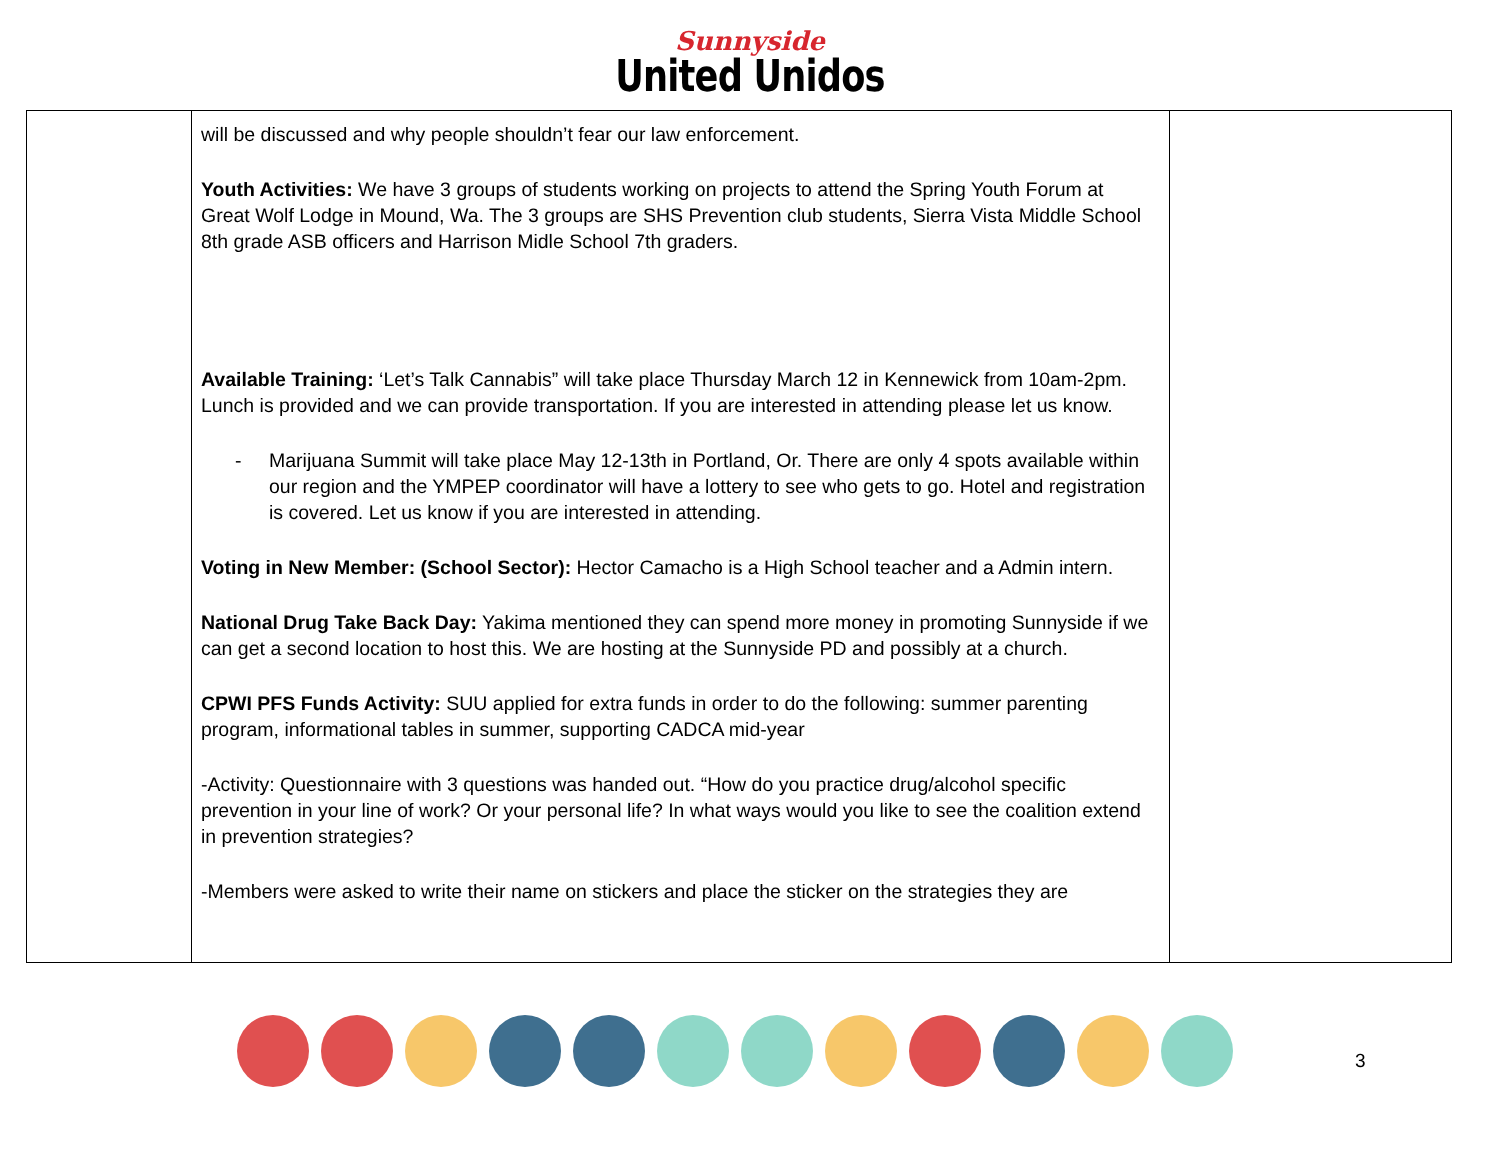Sunnyside
United Unidos
| | will be discussed and why people shouldn’t fear our law enforcement. Youth Activities: We have 3 groups of students working on projects to attend the Spring Youth Forum at Great Wolf Lodge in Mound, Wa. The 3 groups are SHS Prevention club students, Sierra Vista Middle School 8th grade ASB officers and Harrison Midle School 7th graders. Available Training: ‘Let’s Talk Cannabis” will take place Thursday March 12 in Kennewick from 10am-2pm. Lunch is provided and we can provide transportation. If you are interested in attending please let us know. - Marijuana Summit will take place May 12-13th in Portland, Or. There are only 4 spots available within our region and the YMPEP coordinator will have a lottery to see who gets to go. Hotel and registration is covered. Let us know if you are interested in attending. Voting in New Member: (School Sector): Hector Camacho is a High School teacher and a Admin intern. National Drug Take Back Day: Yakima mentioned they can spend more money in promoting Sunnyside if we can get a second location to host this. We are hosting at the Sunnyside PD and possibly at a church. CPWI PFS Funds Activity: SUU applied for extra funds in order to do the following: summer parenting program, informational tables in summer, supporting CADCA mid-year -Activity: Questionnaire with 3 questions was handed out. “How do you practice drug/alcohol specific prevention in your line of work? Or your personal life? In what ways would you like to see the coalition extend in prevention strategies? -Members were asked to write their name on stickers and place the sticker on the strategies they are | |
3